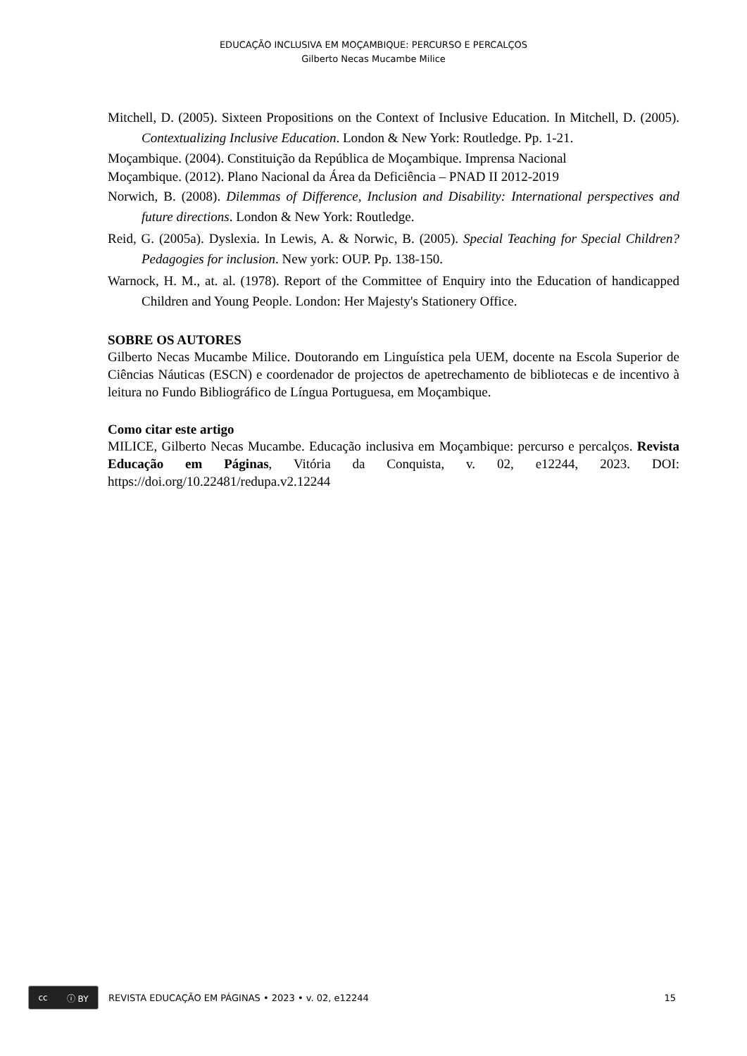EDUCAÇÃO INCLUSIVA EM MOÇAMBIQUE: PERCURSO E PERCALÇOS
Gilberto Necas Mucambe Milice
Mitchell, D. (2005). Sixteen Propositions on the Context of Inclusive Education. In Mitchell, D. (2005). Contextualizing Inclusive Education. London & New York: Routledge. Pp. 1-21.
Moçambique. (2004). Constituição da República de Moçambique. Imprensa Nacional
Moçambique. (2012). Plano Nacional da Área da Deficiência – PNAD II 2012-2019
Norwich, B. (2008). Dilemmas of Difference, Inclusion and Disability: International perspectives and future directions. London & New York: Routledge.
Reid, G. (2005a). Dyslexia. In Lewis, A. & Norwic, B. (2005). Special Teaching for Special Children? Pedagogies for inclusion. New york: OUP. Pp. 138-150.
Warnock, H. M., at. al. (1978). Report of the Committee of Enquiry into the Education of handicapped Children and Young People. London: Her Majesty's Stationery Office.
SOBRE OS AUTORES
Gilberto Necas Mucambe Milice. Doutorando em Linguística pela UEM, docente na Escola Superior de Ciências Náuticas (ESCN) e coordenador de projectos de apetrechamento de bibliotecas e de incentivo à leitura no Fundo Bibliográfico de Língua Portuguesa, em Moçambique.
Como citar este artigo
MILICE, Gilberto Necas Mucambe. Educação inclusiva em Moçambique: percurso e percalços. Revista Educação em Páginas, Vitória da Conquista, v. 02, e12244, 2023. DOI: https://doi.org/10.22481/redupa.v2.12244
cc ⓘ BY
REVISTA EDUCAÇÃO EM PÁGINAS • 2023 • v. 02, e12244 15